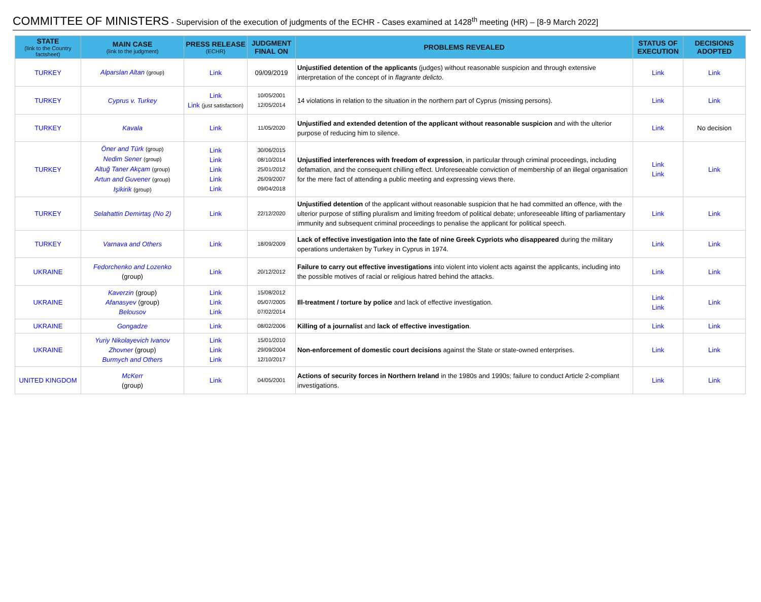COMMITTEE OF MINISTERS - Supervision of the execution of judgments of the ECHR - Cases examined at 1428<sup>th</sup> meeting (HR) – [8-9 March 2022]
| STATE (link to the Country factsheet) | MAIN CASE (link to the judgment) | PRESS RELEASE (ECHR) | JUDGMENT FINAL ON | PROBLEMS REVEALED | STATUS OF EXECUTION | DECISIONS ADOPTED |
| --- | --- | --- | --- | --- | --- | --- |
| TURKEY | Alparslan Altan (group) | Link | 09/09/2019 | Unjustified detention of the applicants (judges) without reasonable suspicion and through extensive interpretation of the concept of in flagrante delicto . | Link | Link |
| TURKEY | Cyprus v. Turkey | Link Link (just satisfaction) | 10/05/2001 12/05/2014 | 14 violations in relation to the situation in the northern part of Cyprus (missing persons). | Link | Link |
| TURKEY | Kavala | Link | 11/05/2020 | Unjustified and extended detention of the applicant without reasonable suspicion and with the ulterior purpose of reducing him to silence. | Link | No decision |
| TURKEY | Öner and Türk (group) Nedim Sener (group) Altuğ Taner Akçam (group) Artun and Guvener (group) Işikirik (group) | Link Link Link Link Link | 30/06/2015 08/10/2014 25/01/2012 26/09/2007 09/04/2018 | Unjustified interferences with freedom of expression , in particular through criminal proceedings, including defamation, and the consequent chilling effect. Unforeseeable conviction of membership of an illegal organisation for the mere fact of attending a public meeting and expressing views there. | Link Link | Link |
| TURKEY | Selahattin Demirtaş (No 2) | Link | 22/12/2020 | Unjustified detention of the applicant without reasonable suspicion that he had committed an offence, with the ulterior purpose of stifling pluralism and limiting freedom of political debate; unforeseeable lifting of parliamentary immunity and subsequent criminal proceedings to penalise the applicant for political speech. | Link | Link |
| TURKEY | Varnava and Others | Link | 18/09/2009 | Lack of effective investigation into the fate of nine Greek Cypriots who disappeared during the military operations undertaken by Turkey in Cyprus in 1974. | Link | Link |
| UKRAINE | Fedorchenko and Lozenko (group) | Link | 20/12/2012 | Failure to carry out effective investigations into violent into violent acts against the applicants, including into the possible motives of racial or religious hatred behind the attacks. | Link | Link |
| UKRAINE | Kaverzin (group) Afanasyev (group) Belousov | Link Link Link | 15/08/2012 05/07/2005 07/02/2014 | Ill-treatment / torture by police and lack of effective investigation. | Link Link | Link |
| UKRAINE | Gongadze | Link | 08/02/2006 | Killing of a journalist and lack of effective investigation . | Link | Link |
| UKRAINE | Yuriy Nikolayevich Ivanov Zhovner (group) Burmych and Others | Link Link Link | 15/01/2010 29/09/2004 12/10/2017 | Non-enforcement of domestic court decisions against the State or state-owned enterprises. | Link | Link |
| UNITED KINGDOM | McKerr (group) | Link | 04/05/2001 | Actions of security forces in Northern Ireland in the 1980s and 1990s; failure to conduct Article 2-compliant investigations. | Link | Link |